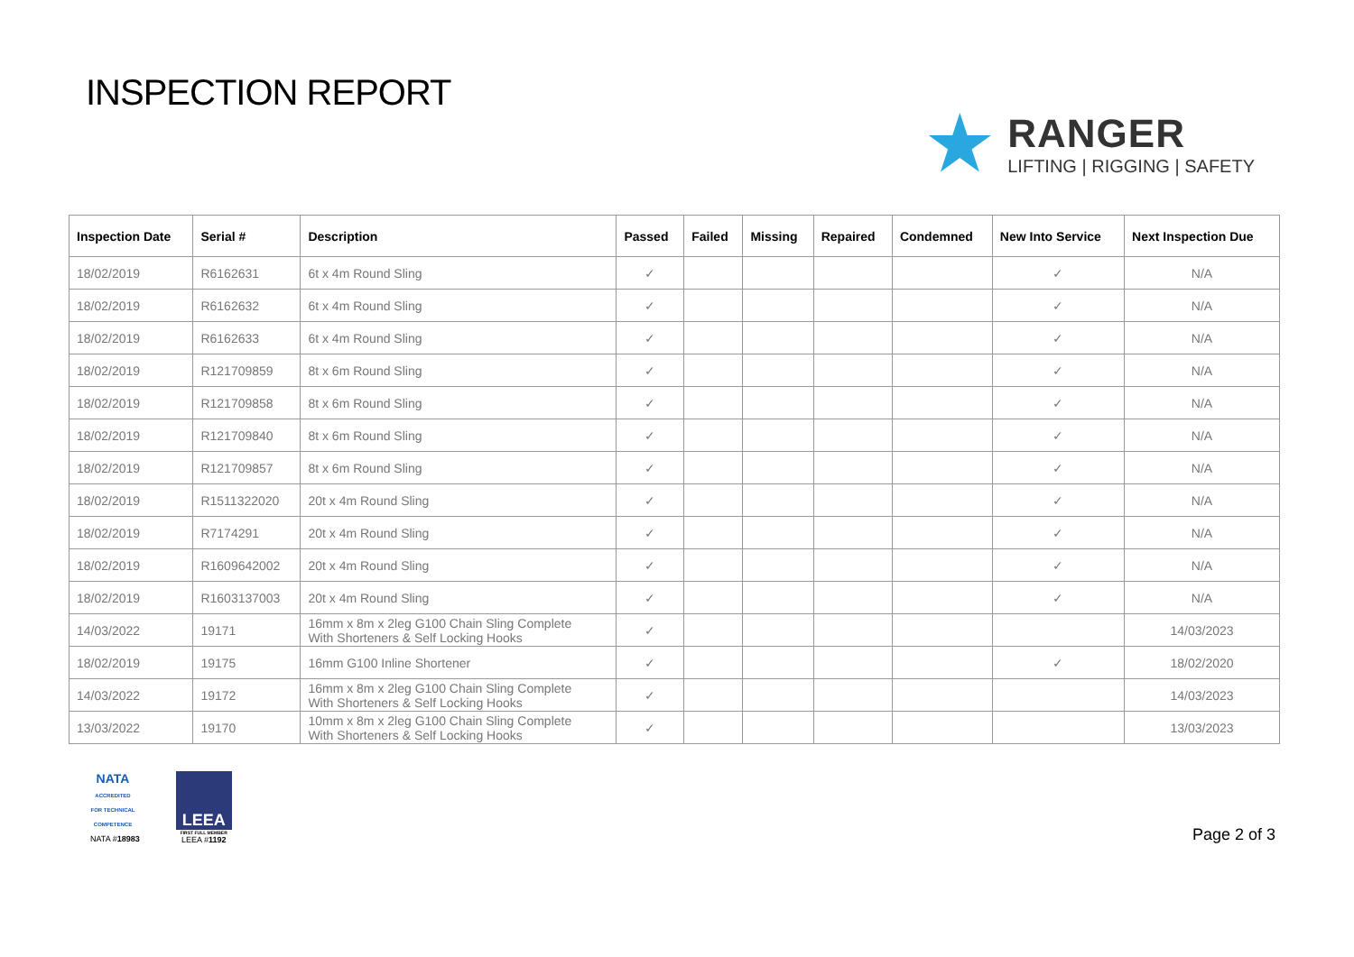INSPECTION REPORT
★
RANGER
LIFTING | RIGGING | SAFETY
| Inspection Date | Serial # | Description | Passed | Failed | Missing | Repaired | Condemned | New Into Service | Next Inspection Due |
| --- | --- | --- | --- | --- | --- | --- | --- | --- | --- |
| 18/02/2019 | R6162631 | 6t x 4m Round Sling | ✓ | | | | | ✓ | N/A |
| 18/02/2019 | R6162632 | 6t x 4m Round Sling | ✓ | | | | | ✓ | N/A |
| 18/02/2019 | R6162633 | 6t x 4m Round Sling | ✓ | | | | | ✓ | N/A |
| 18/02/2019 | R121709859 | 8t x 6m Round Sling | ✓ | | | | | ✓ | N/A |
| 18/02/2019 | R121709858 | 8t x 6m Round Sling | ✓ | | | | | ✓ | N/A |
| 18/02/2019 | R121709840 | 8t x 6m Round Sling | ✓ | | | | | ✓ | N/A |
| 18/02/2019 | R121709857 | 8t x 6m Round Sling | ✓ | | | | | ✓ | N/A |
| 18/02/2019 | R1511322020 | 20t x 4m Round Sling | ✓ | | | | | ✓ | N/A |
| 18/02/2019 | R7174291 | 20t x 4m Round Sling | ✓ | | | | | ✓ | N/A |
| 18/02/2019 | R1609642002 | 20t x 4m Round Sling | ✓ | | | | | ✓ | N/A |
| 18/02/2019 | R1603137003 | 20t x 4m Round Sling | ✓ | | | | | ✓ | N/A |
| 14/03/2022 | 19171 | 16mm x 8m x 2leg G100 Chain Sling Complete With Shorteners & Self Locking Hooks | ✓ | | | | | | 14/03/2023 |
| 18/02/2019 | 19175 | 16mm G100 Inline Shortener | ✓ | | | | | ✓ | 18/02/2020 |
| 14/03/2022 | 19172 | 16mm x 8m x 2leg G100 Chain Sling Complete With Shorteners & Self Locking Hooks | ✓ | | | | | | 14/03/2023 |
| 13/03/2022 | 19170 | 10mm x 8m x 2leg G100 Chain Sling Complete With Shorteners & Self Locking Hooks | ✓ | | | | | | 13/03/2023 |
NATA
ACCREDITED FOR TECHNICAL COMPETENCE
NATA #18983
LEEA
FIRST FULL MEMBER
LEEA #1192
Page 2 of 3